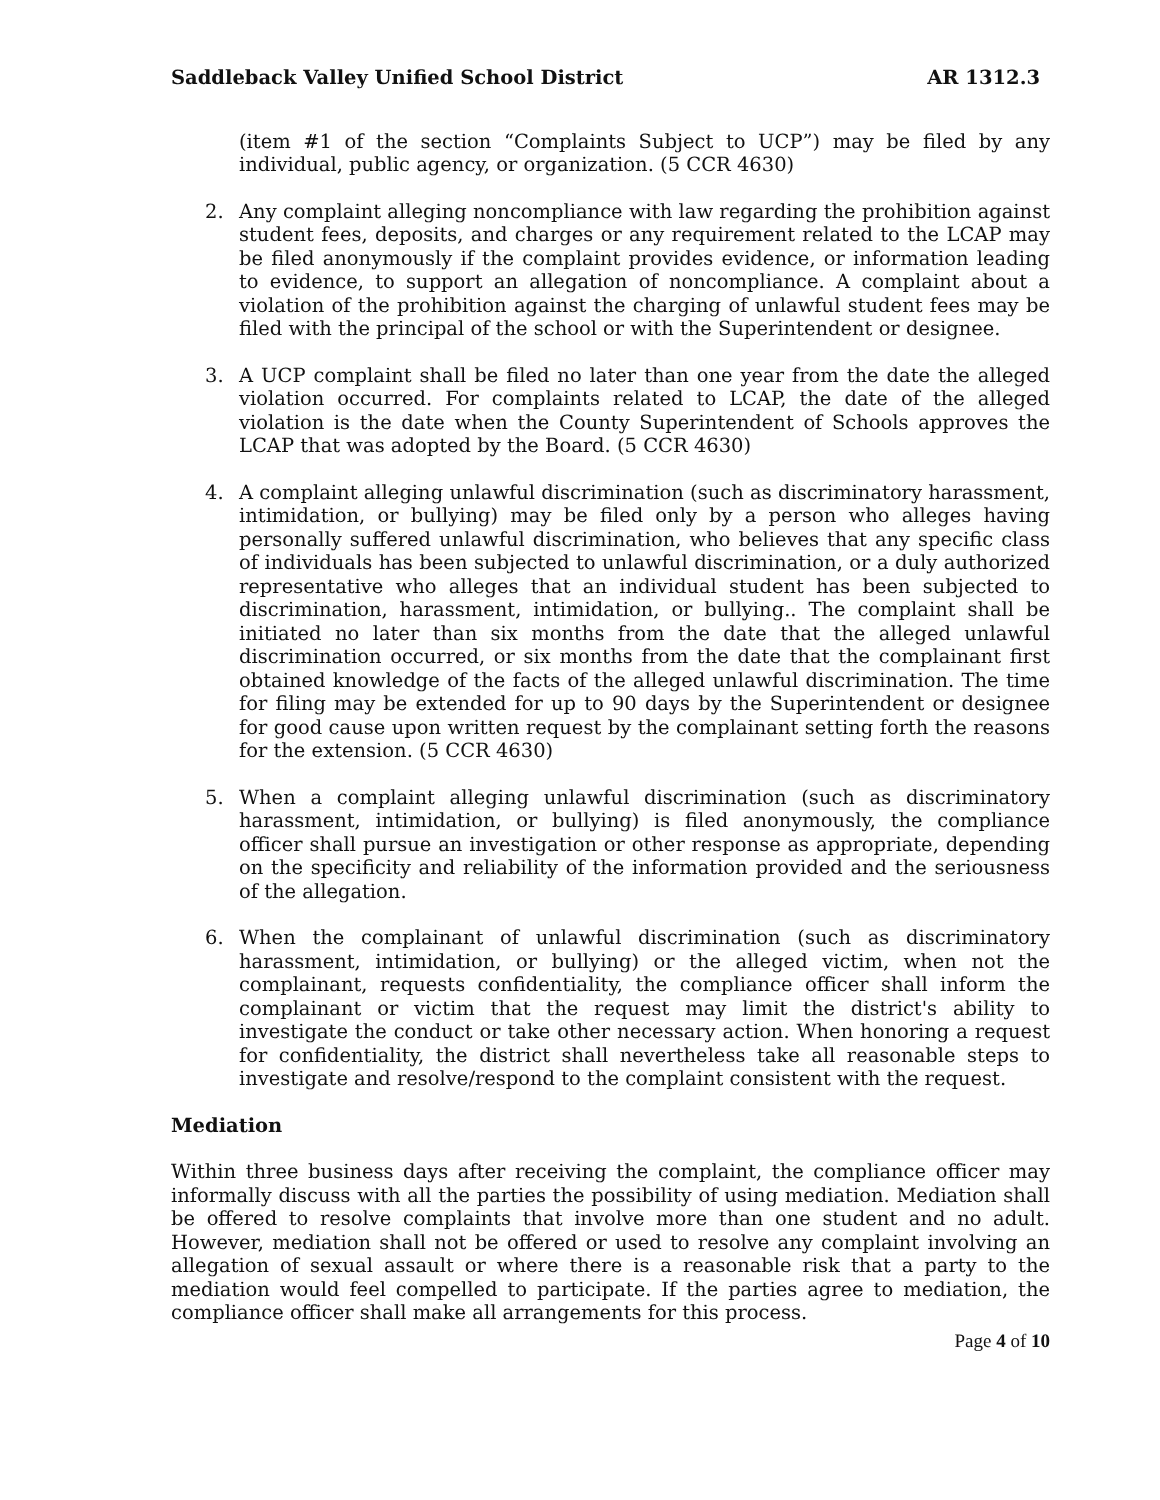Saddleback Valley Unified School District AR 1312.3
(item #1 of the section “Complaints Subject to UCP”) may be filed by any individual, public agency, or organization. (5 CCR 4630)
2. Any complaint alleging noncompliance with law regarding the prohibition against student fees, deposits, and charges or any requirement related to the LCAP may be filed anonymously if the complaint provides evidence, or information leading to evidence, to support an allegation of noncompliance. A complaint about a violation of the prohibition against the charging of unlawful student fees may be filed with the principal of the school or with the Superintendent or designee.
3. A UCP complaint shall be filed no later than one year from the date the alleged violation occurred. For complaints related to LCAP, the date of the alleged violation is the date when the County Superintendent of Schools approves the LCAP that was adopted by the Board. (5 CCR 4630)
4. A complaint alleging unlawful discrimination (such as discriminatory harassment, intimidation, or bullying) may be filed only by a person who alleges having personally suffered unlawful discrimination, who believes that any specific class of individuals has been subjected to unlawful discrimination, or a duly authorized representative who alleges that an individual student has been subjected to discrimination, harassment, intimidation, or bullying.. The complaint shall be initiated no later than six months from the date that the alleged unlawful discrimination occurred, or six months from the date that the complainant first obtained knowledge of the facts of the alleged unlawful discrimination. The time for filing may be extended for up to 90 days by the Superintendent or designee for good cause upon written request by the complainant setting forth the reasons for the extension. (5 CCR 4630)
5. When a complaint alleging unlawful discrimination (such as discriminatory harassment, intimidation, or bullying) is filed anonymously, the compliance officer shall pursue an investigation or other response as appropriate, depending on the specificity and reliability of the information provided and the seriousness of the allegation.
6. When the complainant of unlawful discrimination (such as discriminatory harassment, intimidation, or bullying) or the alleged victim, when not the complainant, requests confidentiality, the compliance officer shall inform the complainant or victim that the request may limit the district's ability to investigate the conduct or take other necessary action. When honoring a request for confidentiality, the district shall nevertheless take all reasonable steps to investigate and resolve/respond to the complaint consistent with the request.
Mediation
Within three business days after receiving the complaint, the compliance officer may informally discuss with all the parties the possibility of using mediation. Mediation shall be offered to resolve complaints that involve more than one student and no adult. However, mediation shall not be offered or used to resolve any complaint involving an allegation of sexual assault or where there is a reasonable risk that a party to the mediation would feel compelled to participate. If the parties agree to mediation, the compliance officer shall make all arrangements for this process.
Page 4 of 10